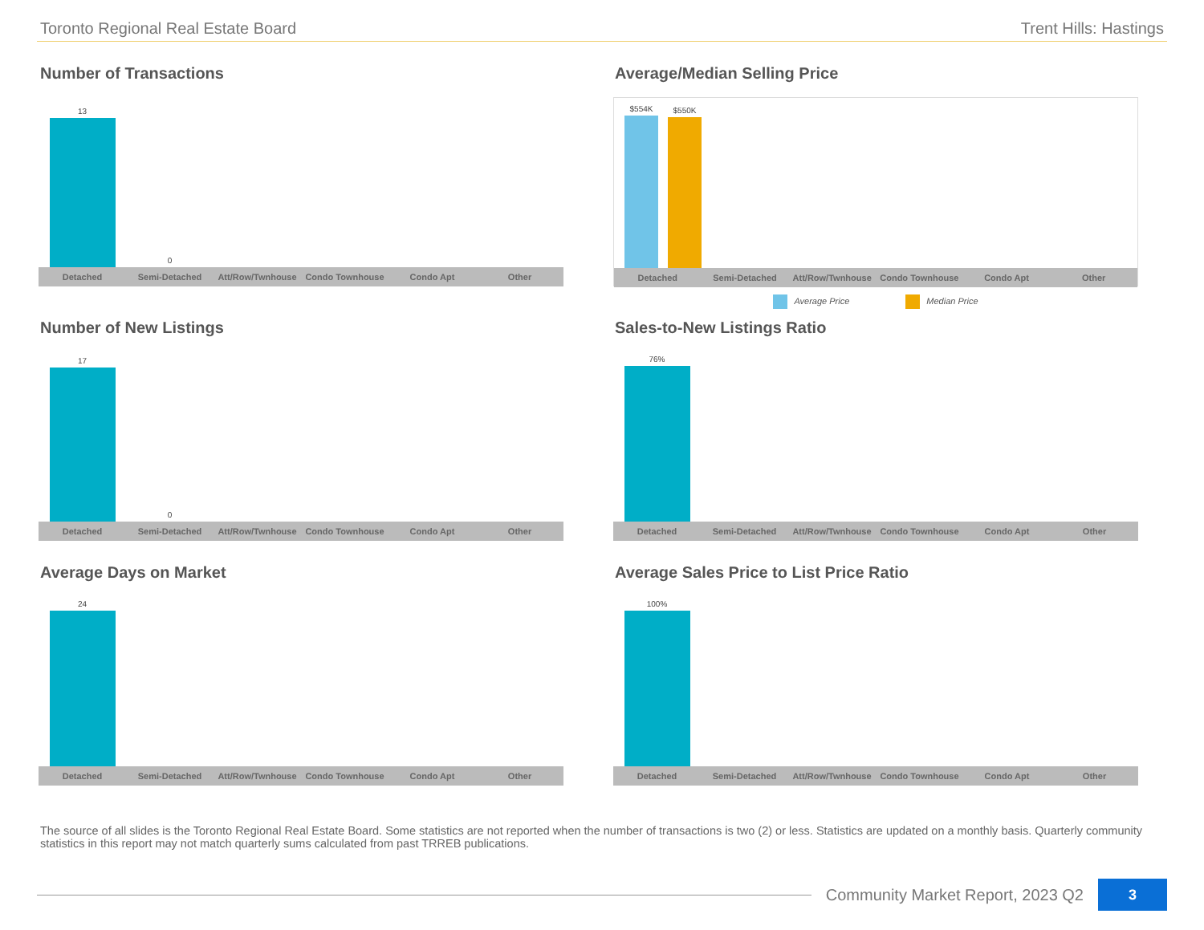Toronto Regional Real Estate Board Trent Hills: Hastings
Number of Transactions
13
0
Detached Semi-Detached Att/Row/Twnhouse Condo Townhouse Condo Apt Other
Average/Median Selling Price
$554K
$550K
Detached Semi-Detached Att/Row/Twnhouse Condo Townhouse Condo Apt Other
Average Price Median Price
Number of New Listings
17
0
Detached Semi-Detached Att/Row/Twnhouse Condo Townhouse Condo Apt Other
Sales-to-New Listings Ratio
76%
Detached Semi-Detached Att/Row/Twnhouse Condo Townhouse Condo Apt Other
Average Days on Market
24
Detached Semi-Detached Att/Row/Twnhouse Condo Townhouse Condo Apt Other
Average Sales Price to List Price Ratio
100%
Detached Semi-Detached Att/Row/Twnhouse Condo Townhouse Condo Apt Other
The source of all slides is the Toronto Regional Real Estate Board. Some statistics are not reported when the number of transactions is two (2) or less. Statistics are updated on a monthly basis. Quarterly community statistics in this report may not match quarterly sums calculated from past TRREB publications.
Community Market Report, 2023 Q2 3